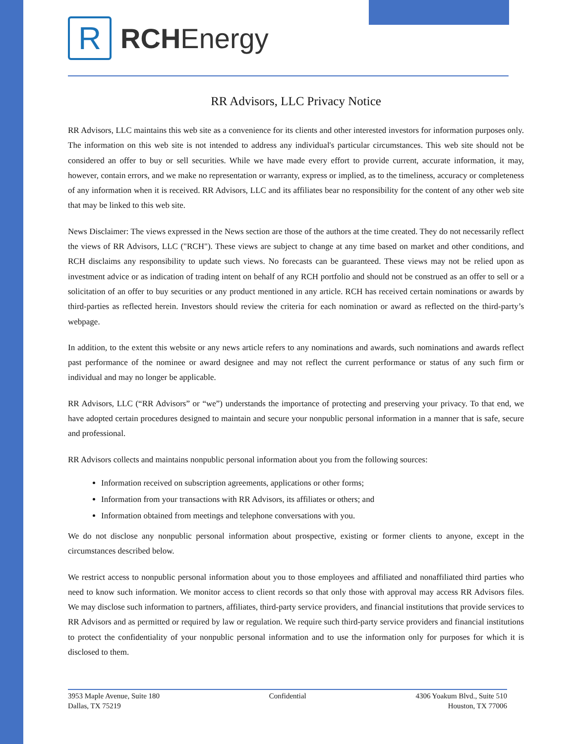R
RCHEnergy
RR Advisors, LLC Privacy Notice
RR Advisors, LLC maintains this web site as a convenience for its clients and other interested investors for information purposes only. The information on this web site is not intended to address any individual's particular circumstances. This web site should not be considered an offer to buy or sell securities. While we have made every effort to provide current, accurate information, it may, however, contain errors, and we make no representation or warranty, express or implied, as to the timeliness, accuracy or completeness of any information when it is received. RR Advisors, LLC and its affiliates bear no responsibility for the content of any other web site that may be linked to this web site.
News Disclaimer: The views expressed in the News section are those of the authors at the time created. They do not necessarily reflect the views of RR Advisors, LLC ("RCH"). These views are subject to change at any time based on market and other conditions, and RCH disclaims any responsibility to update such views. No forecasts can be guaranteed. These views may not be relied upon as investment advice or as indication of trading intent on behalf of any RCH portfolio and should not be construed as an offer to sell or a solicitation of an offer to buy securities or any product mentioned in any article. RCH has received certain nominations or awards by third-parties as reflected herein. Investors should review the criteria for each nomination or award as reflected on the third-party’s webpage.
In addition, to the extent this website or any news article refers to any nominations and awards, such nominations and awards reflect past performance of the nominee or award designee and may not reflect the current performance or status of any such firm or individual and may no longer be applicable.
RR Advisors, LLC (“RR Advisors” or “we”) understands the importance of protecting and preserving your privacy. To that end, we have adopted certain procedures designed to maintain and secure your nonpublic personal information in a manner that is safe, secure and professional.
RR Advisors collects and maintains nonpublic personal information about you from the following sources:
Information received on subscription agreements, applications or other forms;
Information from your transactions with RR Advisors, its affiliates or others; and
Information obtained from meetings and telephone conversations with you.
We do not disclose any nonpublic personal information about prospective, existing or former clients to anyone, except in the circumstances described below.
We restrict access to nonpublic personal information about you to those employees and affiliated and nonaffiliated third parties who need to know such information. We monitor access to client records so that only those with approval may access RR Advisors files. We may disclose such information to partners, affiliates, third-party service providers, and financial institutions that provide services to RR Advisors and as permitted or required by law or regulation. We require such third-party service providers and financial institutions to protect the confidentiality of your nonpublic personal information and to use the information only for purposes for which it is disclosed to them.
3953 Maple Avenue, Suite 180
Dallas, TX 75219
Confidential 4306 Yoakum Blvd., Suite 510
Houston, TX 77006